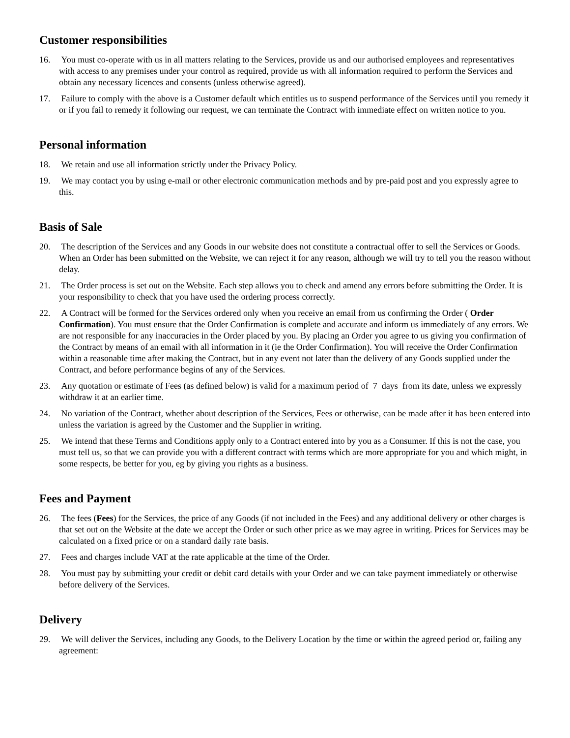Customer responsibilities
16. You must co-operate with us in all matters relating to the Services, provide us and our authorised employees and representatives with access to any premises under your control as required, provide us with all information required to perform the Services and obtain any necessary licences and consents (unless otherwise agreed).
17. Failure to comply with the above is a Customer default which entitles us to suspend performance of the Services until you remedy it or if you fail to remedy it following our request, we can terminate the Contract with immediate effect on written notice to you.
Personal information
18. We retain and use all information strictly under the Privacy Policy.
19. We may contact you by using e-mail or other electronic communication methods and by pre-paid post and you expressly agree to this.
Basis of Sale
20. The description of the Services and any Goods in our website does not constitute a contractual offer to sell the Services or Goods. When an Order has been submitted on the Website, we can reject it for any reason, although we will try to tell you the reason without delay.
21. The Order process is set out on the Website. Each step allows you to check and amend any errors before submitting the Order. It is your responsibility to check that you have used the ordering process correctly.
22. A Contract will be formed for the Services ordered only when you receive an email from us confirming the Order ( Order Confirmation). You must ensure that the Order Confirmation is complete and accurate and inform us immediately of any errors. We are not responsible for any inaccuracies in the Order placed by you. By placing an Order you agree to us giving you confirmation of the Contract by means of an email with all information in it (ie the Order Confirmation). You will receive the Order Confirmation within a reasonable time after making the Contract, but in any event not later than the delivery of any Goods supplied under the Contract, and before performance begins of any of the Services.
23. Any quotation or estimate of Fees (as defined below) is valid for a maximum period of 7 days from its date, unless we expressly withdraw it at an earlier time.
24. No variation of the Contract, whether about description of the Services, Fees or otherwise, can be made after it has been entered into unless the variation is agreed by the Customer and the Supplier in writing.
25. We intend that these Terms and Conditions apply only to a Contract entered into by you as a Consumer. If this is not the case, you must tell us, so that we can provide you with a different contract with terms which are more appropriate for you and which might, in some respects, be better for you, eg by giving you rights as a business.
Fees and Payment
26. The fees (Fees) for the Services, the price of any Goods (if not included in the Fees) and any additional delivery or other charges is that set out on the Website at the date we accept the Order or such other price as we may agree in writing. Prices for Services may be calculated on a fixed price or on a standard daily rate basis.
27. Fees and charges include VAT at the rate applicable at the time of the Order.
28. You must pay by submitting your credit or debit card details with your Order and we can take payment immediately or otherwise before delivery of the Services.
Delivery
29. We will deliver the Services, including any Goods, to the Delivery Location by the time or within the agreed period or, failing any agreement: